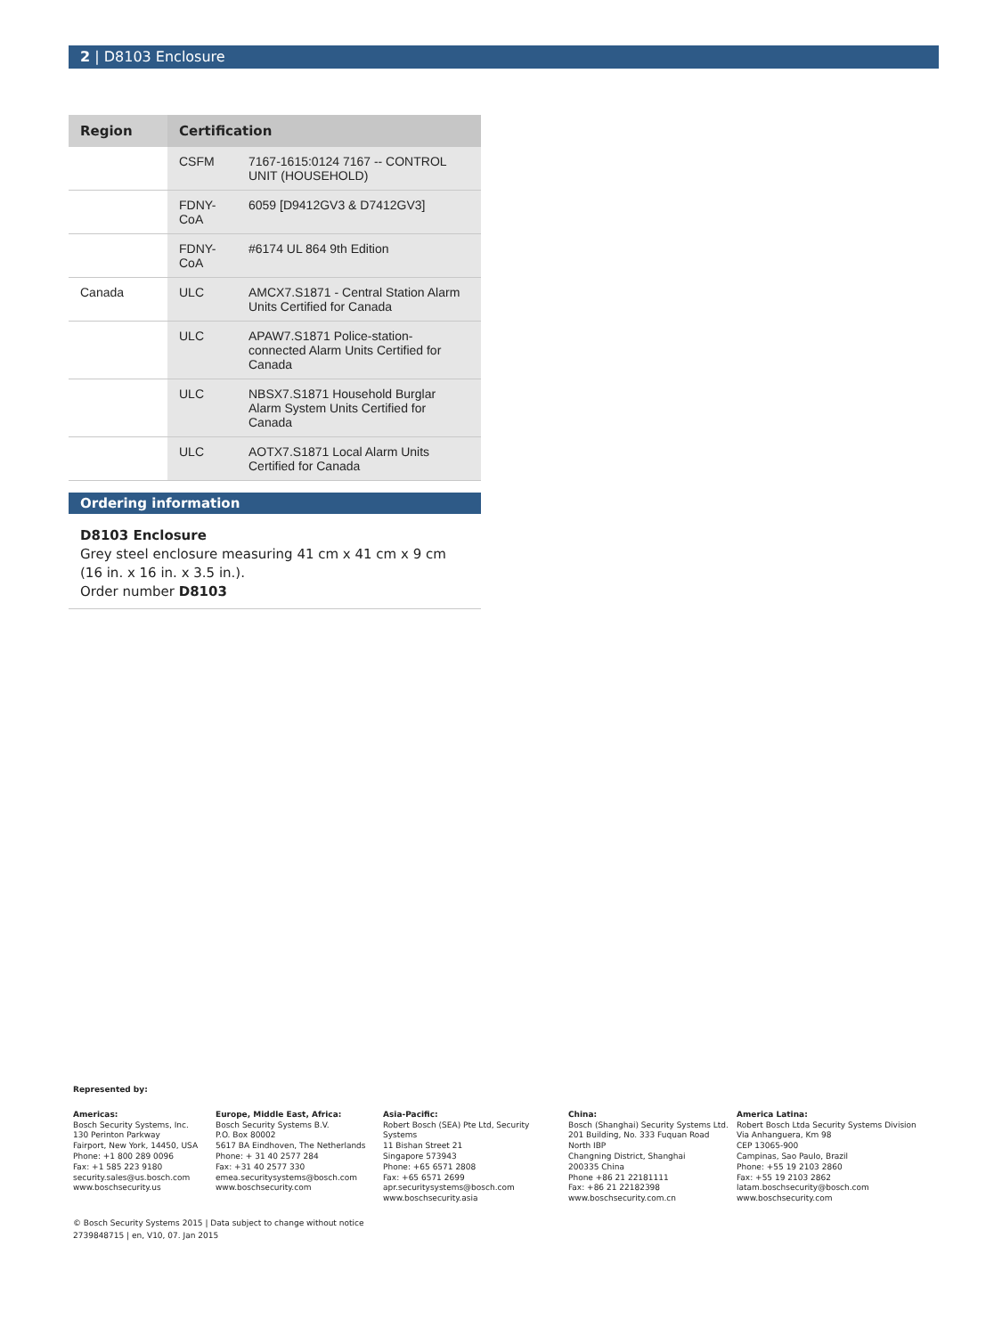2 | D8103 Enclosure
| Region | Certification | |
| --- | --- | --- |
| | CSFM | 7167-1615:0124 7167 -- CONTROL UNIT (HOUSEHOLD) |
| | FDNY-CoA | 6059 [D9412GV3 & D7412GV3] |
| | FDNY-CoA | #6174 UL 864 9th Edition |
| Canada | ULC | AMCX7.S1871 - Central Station Alarm Units Certified for Canada |
| | ULC | APAW7.S1871 Police-station-connected Alarm Units Certified for Canada |
| | ULC | NBSX7.S1871 Household Burglar Alarm System Units Certified for Canada |
| | ULC | AOTX7.S1871 Local Alarm Units Certified for Canada |
Ordering information
D8103 Enclosure
Grey steel enclosure measuring 41 cm x 41 cm x 9 cm (16 in. x 16 in. x 3.5 in.).
Order number D8103
Represented by:
Americas:
Bosch Security Systems, Inc.
130 Perinton Parkway
Fairport, New York, 14450, USA
Phone: +1 800 289 0096
Fax: +1 585 223 9180
security.sales@us.bosch.com
www.boschsecurity.us
Europe, Middle East, Africa:
Bosch Security Systems B.V.
P.O. Box 80002
5617 BA Eindhoven, The Netherlands
Phone: + 31 40 2577 284
Fax: +31 40 2577 330
emea.securitysystems@bosch.com
www.boschsecurity.com
Asia-Pacific:
Robert Bosch (SEA) Pte Ltd, Security
Systems
11 Bishan Street 21
Singapore 573943
Phone: +65 6571 2808
Fax: +65 6571 2699
apr.securitysystems@bosch.com
www.boschsecurity.asia
China:
Bosch (Shanghai) Security Systems Ltd.
201 Building, No. 333 Fuquan Road
North IBP
Changning District, Shanghai
200335 China
Phone +86 21 22181111
Fax: +86 21 22182398
www.boschsecurity.com.cn
America Latina:
Robert Bosch Ltda Security Systems Division
Via Anhanguera, Km 98
CEP 13065-900
Campinas, Sao Paulo, Brazil
Phone: +55 19 2103 2860
Fax: +55 19 2103 2862
latam.boschsecurity@bosch.com
www.boschsecurity.com
© Bosch Security Systems 2015 | Data subject to change without notice
2739848715 | en, V10, 07. Jan 2015